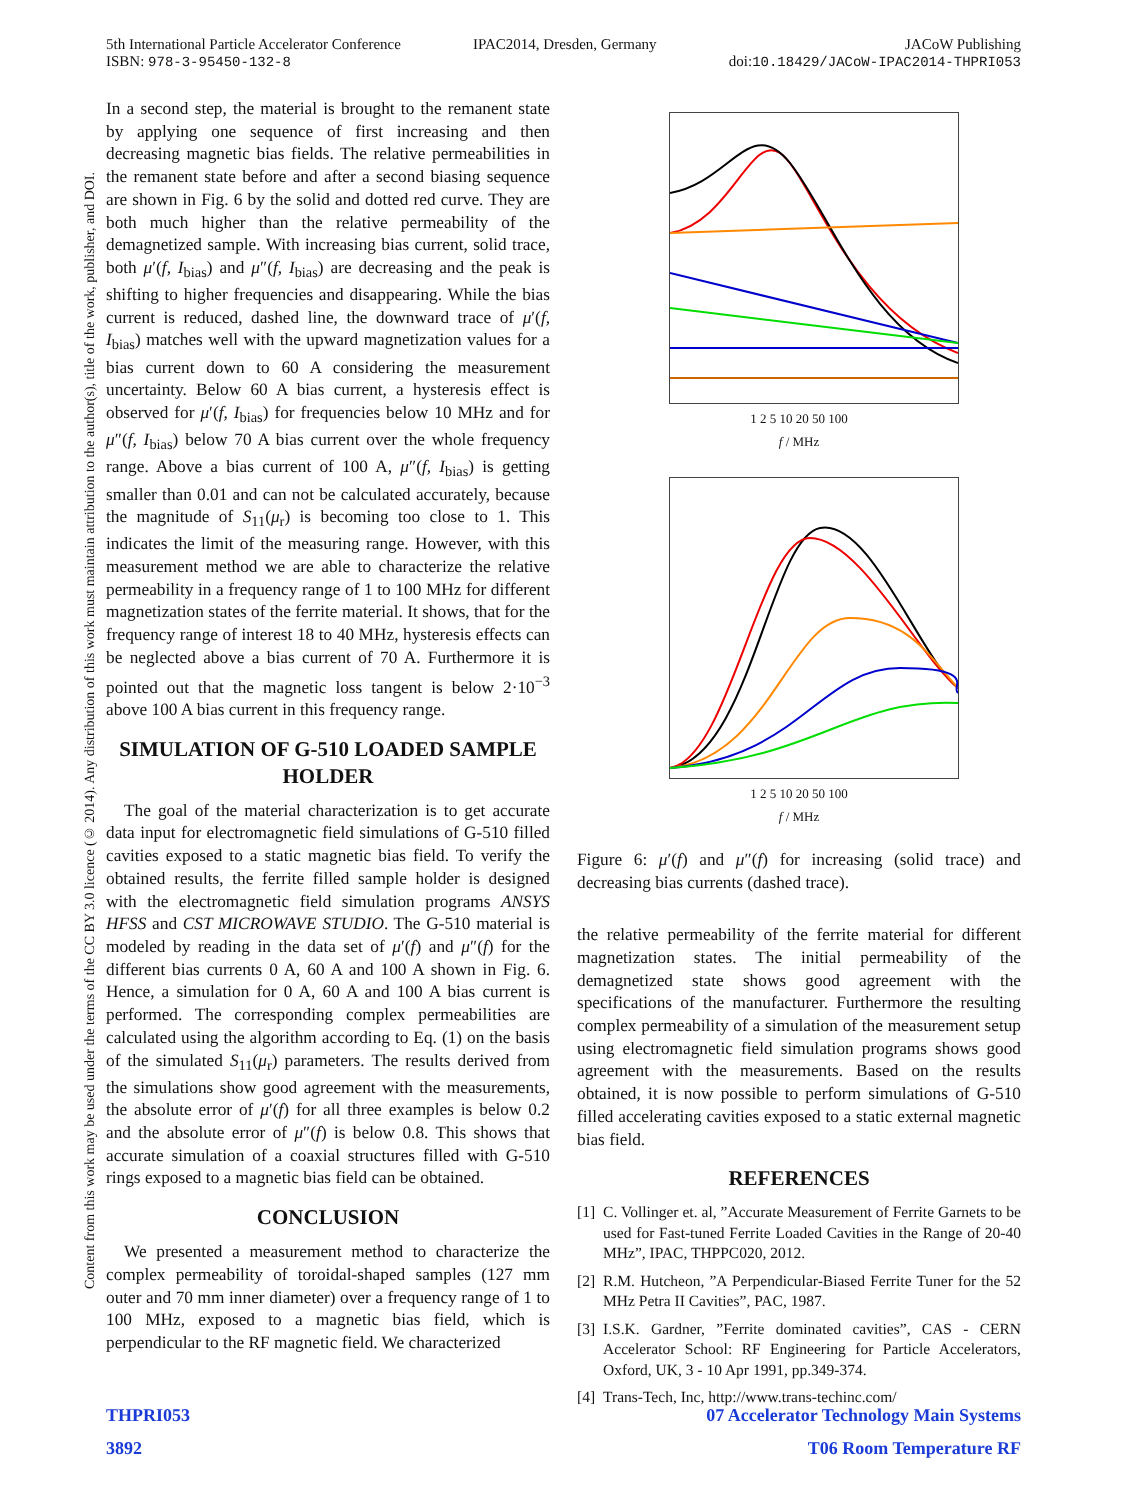5th International Particle Accelerator Conference
ISBN: 978-3-95450-132-8
IPAC2014, Dresden, Germany JACoW Publishing
doi:10.18429/JACoW-IPAC2014-THPRI053
Content from this work may be used under the terms of the CC BY 3.0 licence (© 2014). Any distribution of this work must maintain attribution to the author(s), title of the work, publisher, and DOI.
In a second step, the material is brought to the remanent state by applying one sequence of first increasing and then decreasing magnetic bias fields. The relative permeabilities in the remanent state before and after a second biasing sequence are shown in Fig. 6 by the solid and dotted red curve. They are both much higher than the relative permeability of the demagnetized sample. With increasing bias current, solid trace, both μ′(f, I<sub>bias</sub>) and μ″(f, I<sub>bias</sub>) are decreasing and the peak is shifting to higher frequencies and disappearing. While the bias current is reduced, dashed line, the downward trace of μ′(f, I<sub>bias</sub>) matches well with the upward magnetization values for a bias current down to 60 A considering the measurement uncertainty. Below 60 A bias current, a hysteresis effect is observed for μ′(f, I<sub>bias</sub>) for frequencies below 10 MHz and for μ″(f, I<sub>bias</sub>) below 70 A bias current over the whole frequency range. Above a bias current of 100 A, μ″(f, I<sub>bias</sub>) is getting smaller than 0.01 and can not be calculated accurately, because the magnitude of S<sub>11</sub>(μ<sub>r</sub>) is becoming too close to 1. This indicates the limit of the measuring range. However, with this measurement method we are able to characterize the relative permeability in a frequency range of 1 to 100 MHz for different magnetization states of the ferrite material. It shows, that for the frequency range of interest 18 to 40 MHz, hysteresis effects can be neglected above a bias current of 70 A. Furthermore it is pointed out that the magnetic loss tangent is below 2·10<sup>−3</sup> above 100 A bias current in this frequency range.
SIMULATION OF G-510 LOADED SAMPLE HOLDER
The goal of the material characterization is to get accurate data input for electromagnetic field simulations of G-510 filled cavities exposed to a static magnetic bias field. To verify the obtained results, the ferrite filled sample holder is designed with the electromagnetic field simulation programs ANSYS HFSS and CST MICROWAVE STUDIO. The G-510 material is modeled by reading in the data set of μ′(f) and μ″(f) for the different bias currents 0 A, 60 A and 100 A shown in Fig. 6. Hence, a simulation for 0 A, 60 A and 100 A bias current is performed. The corresponding complex permeabilities are calculated using the algorithm according to Eq. (1) on the basis of the simulated S<sub>11</sub>(μ<sub>r</sub>) parameters. The results derived from the simulations show good agreement with the measurements, the absolute error of μ′(f) for all three examples is below 0.2 and the absolute error of μ″(f) is below 0.8. This shows that accurate simulation of a coaxial structures filled with G-510 rings exposed to a magnetic bias field can be obtained.
CONCLUSION
We presented a measurement method to characterize the complex permeability of toroidal-shaped samples (127 mm outer and 70 mm inner diameter) over a frequency range of 1 to 100 MHz, exposed to a magnetic bias field, which is perpendicular to the RF magnetic field. We characterized
1 2 5 10 20 50 100
f / MHz
1 2 5 10 20 50 100
f / MHz
Figure 6: μ′(f) and μ″(f) for increasing (solid trace) and decreasing bias currents (dashed trace).
the relative permeability of the ferrite material for different magnetization states. The initial permeability of the demagnetized state shows good agreement with the specifications of the manufacturer. Furthermore the resulting complex permeability of a simulation of the measurement setup using electromagnetic field simulation programs shows good agreement with the measurements. Based on the results obtained, it is now possible to perform simulations of G-510 filled accelerating cavities exposed to a static external magnetic bias field.
REFERENCES
[1] C. Vollinger et. al, ”Accurate Measurement of Ferrite Garnets to be used for Fast-tuned Ferrite Loaded Cavities in the Range of 20-40 MHz”, IPAC, THPPC020, 2012.
[2] R.M. Hutcheon, ”A Perpendicular-Biased Ferrite Tuner for the 52 MHz Petra II Cavities”, PAC, 1987.
[3] I.S.K. Gardner, ”Ferrite dominated cavities”, CAS - CERN Accelerator School: RF Engineering for Particle Accelerators, Oxford, UK, 3 - 10 Apr 1991, pp.349-374.
[4] Trans-Tech, Inc, http://www.trans-techinc.com/
THPRI053
3892
07 Accelerator Technology Main Systems
T06 Room Temperature RF